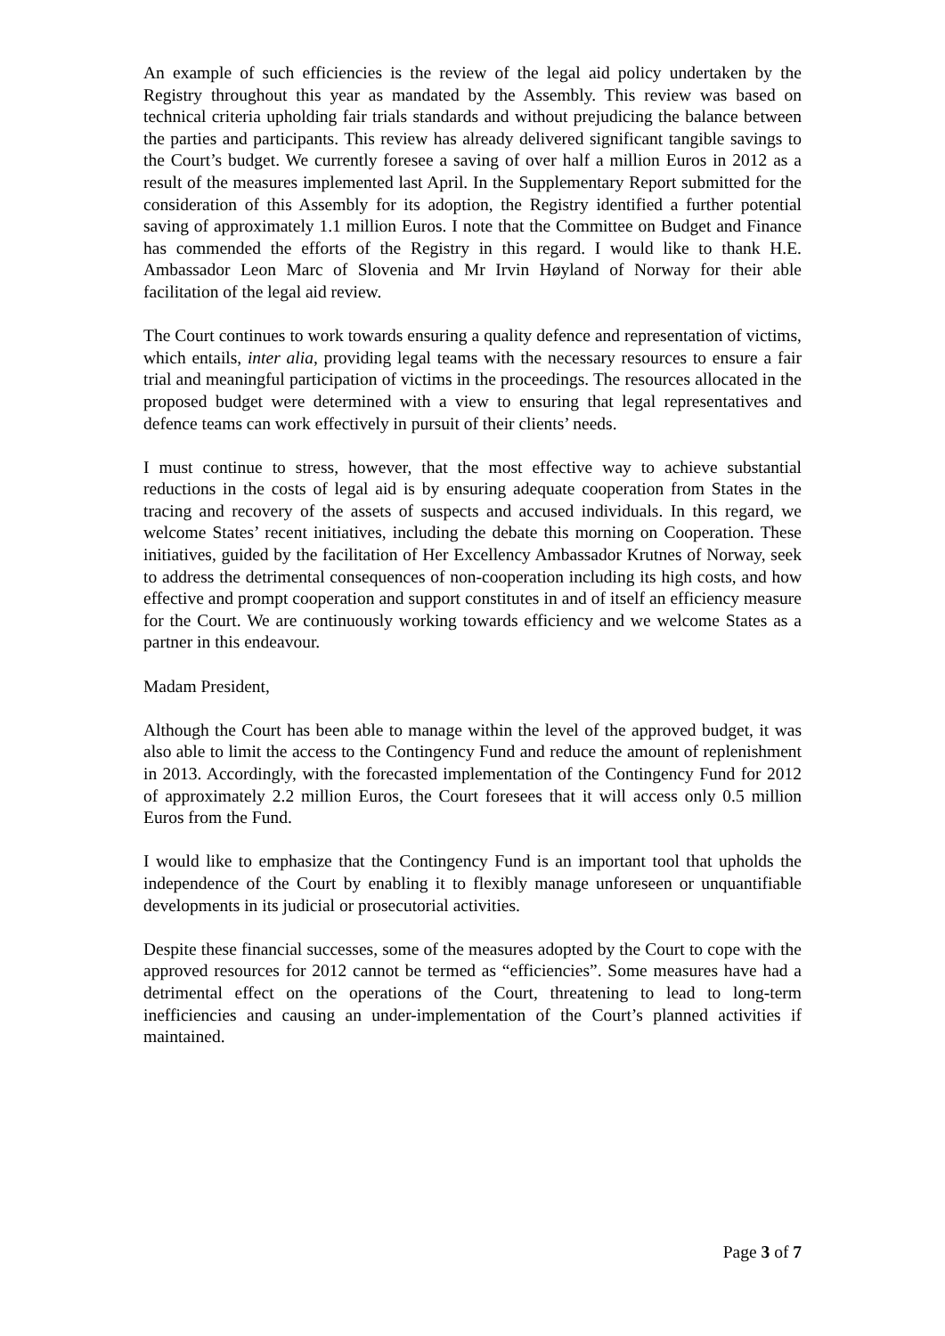An example of such efficiencies is the review of the legal aid policy undertaken by the Registry throughout this year as mandated by the Assembly. This review was based on technical criteria upholding fair trials standards and without prejudicing the balance between the parties and participants. This review has already delivered significant tangible savings to the Court’s budget. We currently foresee a saving of over half a million Euros in 2012 as a result of the measures implemented last April. In the Supplementary Report submitted for the consideration of this Assembly for its adoption, the Registry identified a further potential saving of approximately 1.1 million Euros. I note that the Committee on Budget and Finance has commended the efforts of the Registry in this regard. I would like to thank H.E. Ambassador Leon Marc of Slovenia and Mr Irvin Høyland of Norway for their able facilitation of the legal aid review.
The Court continues to work towards ensuring a quality defence and representation of victims, which entails, inter alia, providing legal teams with the necessary resources to ensure a fair trial and meaningful participation of victims in the proceedings. The resources allocated in the proposed budget were determined with a view to ensuring that legal representatives and defence teams can work effectively in pursuit of their clients’ needs.
I must continue to stress, however, that the most effective way to achieve substantial reductions in the costs of legal aid is by ensuring adequate cooperation from States in the tracing and recovery of the assets of suspects and accused individuals. In this regard, we welcome States’ recent initiatives, including the debate this morning on Cooperation. These initiatives, guided by the facilitation of Her Excellency Ambassador Krutnes of Norway, seek to address the detrimental consequences of non-cooperation including its high costs, and how effective and prompt cooperation and support constitutes in and of itself an efficiency measure for the Court. We are continuously working towards efficiency and we welcome States as a partner in this endeavour.
Madam President,
Although the Court has been able to manage within the level of the approved budget, it was also able to limit the access to the Contingency Fund and reduce the amount of replenishment in 2013. Accordingly, with the forecasted implementation of the Contingency Fund for 2012 of approximately 2.2 million Euros, the Court foresees that it will access only 0.5 million Euros from the Fund.
I would like to emphasize that the Contingency Fund is an important tool that upholds the independence of the Court by enabling it to flexibly manage unforeseen or unquantifiable developments in its judicial or prosecutorial activities.
Despite these financial successes, some of the measures adopted by the Court to cope with the approved resources for 2012 cannot be termed as “efficiencies”. Some measures have had a detrimental effect on the operations of the Court, threatening to lead to long-term inefficiencies and causing an under-implementation of the Court’s planned activities if maintained.
Page 3 of 7